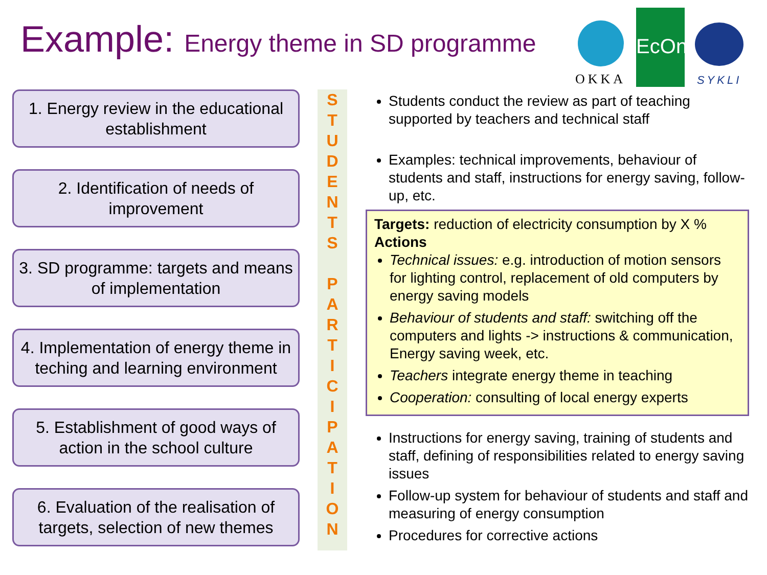Example: Energy theme in SD programme
OKKA
EcOne
SYKLI
1. Energy review in the educational establishment
2. Identification of needs of improvement
3. SD programme: targets and means of implementation
4. Implementation of energy theme in teching and learning environment
5. Establishment of good ways of action in the school culture
6. Evaluation of the realisation of targets, selection of new themes
S
T
U
D
E
N
T
S
P
A
R
T
I
C
I
P
A
T
I
O
N
Students conduct the review as part of teaching supported by teachers and technical staff
Examples: technical improvements, behaviour of students and staff, instructions for energy saving, follow-up, etc.
Targets: reduction of electricity consumption by X %
Actions
Technical issues: e.g. introduction of motion sensors for lighting control, replacement of old computers by energy saving models
Behaviour of students and staff: switching off the computers and lights -> instructions & communication, Energy saving week, etc.
Teachers integrate energy theme in teaching
Cooperation: consulting of local energy experts
Instructions for energy saving, training of students and staff, defining of responsibilities related to energy saving issues
Follow-up system for behaviour of students and staff and measuring of energy consumption
Procedures for corrective actions